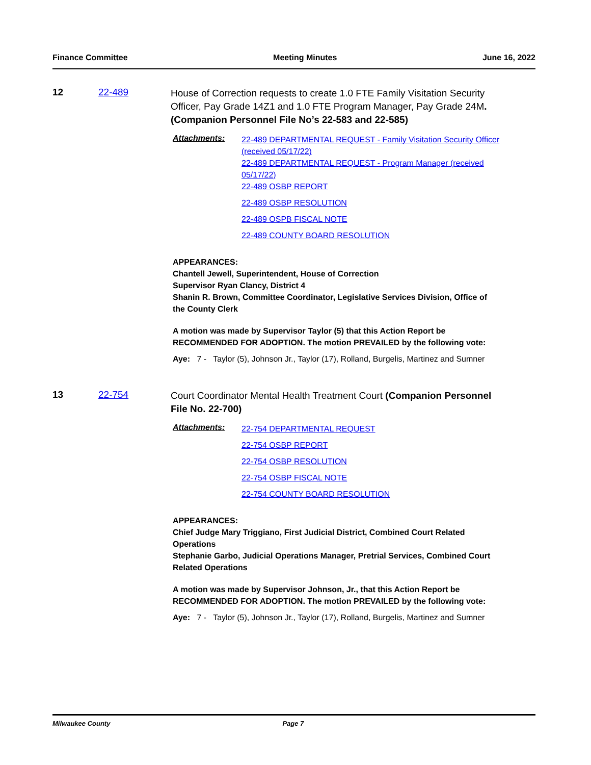Finance Committee Meeting Minutes June 16, 2022
12 22-489
House of Correction requests to create 1.0 FTE Family Visitation Security Officer, Pay Grade 14Z1 and 1.0 FTE Program Manager, Pay Grade 24M. (Companion Personnel File No’s 22-583 and 22-585)
Attachments:
22-489 DEPARTMENTAL REQUEST - Family Visitation Security Officer (received 05/17/22)
22-489 DEPARTMENTAL REQUEST - Program Manager (received 05/17/22)
22-489 OSBP REPORT
22-489 OSBP RESOLUTION
22-489 OSPB FISCAL NOTE
22-489 COUNTY BOARD RESOLUTION
APPEARANCES:
Chantell Jewell, Superintendent, House of Correction
Supervisor Ryan Clancy, District 4
Shanin R. Brown, Committee Coordinator, Legislative Services Division, Office of the County Clerk
A motion was made by Supervisor Taylor (5) that this Action Report be RECOMMENDED FOR ADOPTION. The motion PREVAILED by the following vote:
Aye: 7 - Taylor (5), Johnson Jr., Taylor (17), Rolland, Burgelis, Martinez and Sumner
13 22-754
Court Coordinator Mental Health Treatment Court (Companion Personnel File No. 22-700)
Attachments:
22-754 DEPARTMENTAL REQUEST
22-754 OSBP REPORT
22-754 OSBP RESOLUTION
22-754 OSBP FISCAL NOTE
22-754 COUNTY BOARD RESOLUTION
APPEARANCES:
Chief Judge Mary Triggiano, First Judicial District, Combined Court Related Operations
Stephanie Garbo, Judicial Operations Manager, Pretrial Services, Combined Court Related Operations
A motion was made by Supervisor Johnson, Jr., that this Action Report be RECOMMENDED FOR ADOPTION. The motion PREVAILED by the following vote:
Aye: 7 - Taylor (5), Johnson Jr., Taylor (17), Rolland, Burgelis, Martinez and Sumner
Milwaukee County Page 7